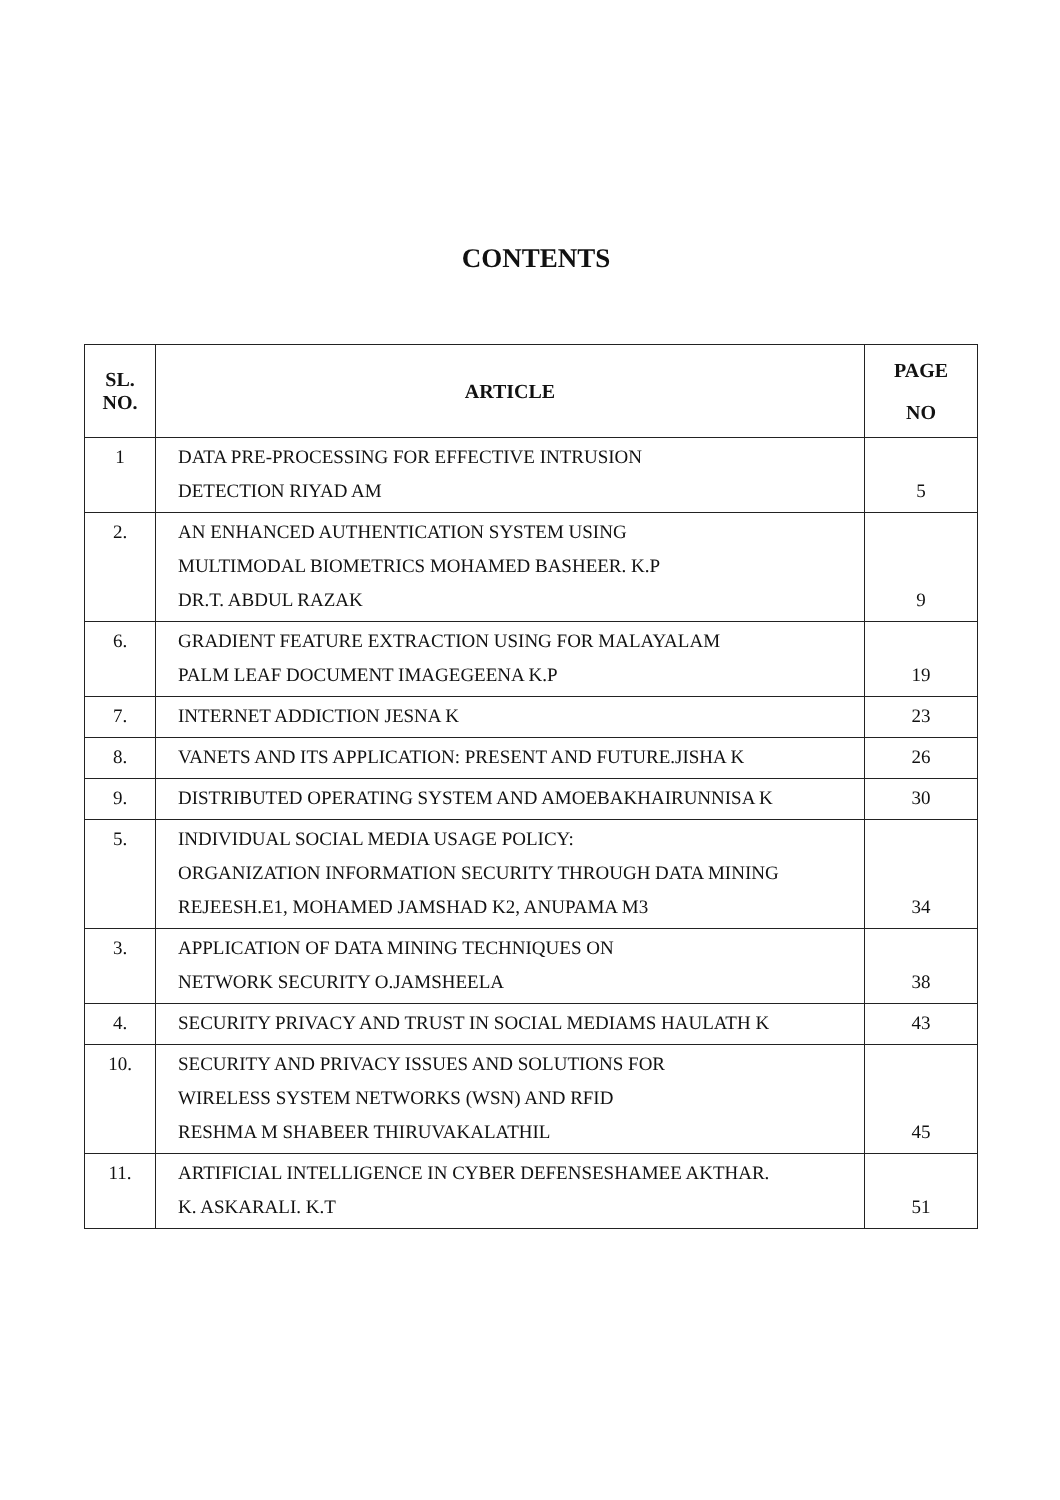CONTENTS
| SL. NO. | ARTICLE | PAGE NO |
| --- | --- | --- |
| 1 | DATA PRE-PROCESSING FOR EFFECTIVE INTRUSION DETECTION RIYAD AM | 5 |
| 2. | AN ENHANCED AUTHENTICATION SYSTEM USING MULTIMODAL BIOMETRICS MOHAMED BASHEER. K.P DR.T. ABDUL RAZAK | 9 |
| 6. | GRADIENT FEATURE EXTRACTION USING FOR MALAYALAM PALM LEAF DOCUMENT IMAGEGEENA K.P | 19 |
| 7. | INTERNET ADDICTION JESNA K | 23 |
| 8. | VANETS AND ITS APPLICATION: PRESENT AND FUTURE.JISHA K | 26 |
| 9. | DISTRIBUTED OPERATING SYSTEM AND AMOEBAKHAIRUNNISA K | 30 |
| 5. | INDIVIDUAL SOCIAL MEDIA USAGE POLICY: ORGANIZATION INFORMATION SECURITY THROUGH DATA MINING REJEESH.E1, MOHAMED JAMSHAD K2, ANUPAMA M3 | 34 |
| 3. | APPLICATION OF DATA MINING TECHNIQUES ON NETWORK SECURITY O.JAMSHEELA | 38 |
| 4. | SECURITY PRIVACY AND TRUST IN SOCIAL MEDIAMS HAULATH K | 43 |
| 10. | SECURITY AND PRIVACY ISSUES AND SOLUTIONS FOR WIRELESS SYSTEM NETWORKS (WSN) AND RFID RESHMA M SHABEER THIRUVAKALATHIL | 45 |
| 11. | ARTIFICIAL INTELLIGENCE IN CYBER DEFENSESHAMEE AKTHAR. K. ASKARALI. K.T | 51 |